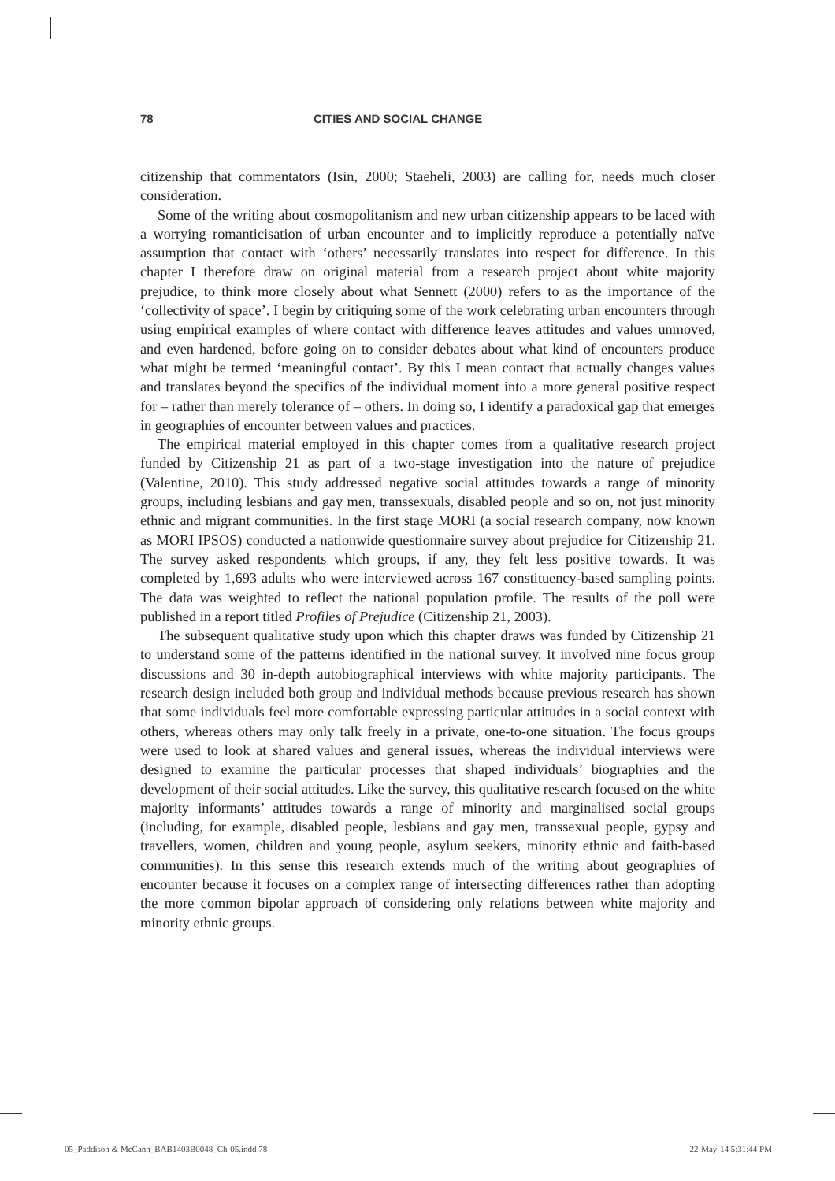78 CITIES AND SOCIAL CHANGE
citizenship that commentators (Isin, 2000; Staeheli, 2003) are calling for, needs much closer consideration.
Some of the writing about cosmopolitanism and new urban citizenship appears to be laced with a worrying romanticisation of urban encounter and to implicitly reproduce a potentially naïve assumption that contact with ‘others’ necessarily translates into respect for difference. In this chapter I therefore draw on original material from a research project about white majority prejudice, to think more closely about what Sennett (2000) refers to as the importance of the ‘collectivity of space’. I begin by critiquing some of the work celebrating urban encounters through using empirical examples of where contact with difference leaves attitudes and values unmoved, and even hardened, before going on to consider debates about what kind of encounters produce what might be termed ‘meaningful contact’. By this I mean contact that actually changes values and translates beyond the specifics of the individual moment into a more general positive respect for – rather than merely tolerance of – others. In doing so, I identify a paradoxical gap that emerges in geographies of encounter between values and practices.
The empirical material employed in this chapter comes from a qualitative research project funded by Citizenship 21 as part of a two-stage investigation into the nature of prejudice (Valentine, 2010). This study addressed negative social attitudes towards a range of minority groups, including lesbians and gay men, transsexuals, disabled people and so on, not just minority ethnic and migrant communities. In the first stage MORI (a social research company, now known as MORI IPSOS) conducted a nationwide questionnaire survey about prejudice for Citizenship 21. The survey asked respondents which groups, if any, they felt less positive towards. It was completed by 1,693 adults who were interviewed across 167 constituency-based sampling points. The data was weighted to reflect the national population profile. The results of the poll were published in a report titled Profiles of Prejudice (Citizenship 21, 2003).
The subsequent qualitative study upon which this chapter draws was funded by Citizenship 21 to understand some of the patterns identified in the national survey. It involved nine focus group discussions and 30 in-depth autobiographical interviews with white majority participants. The research design included both group and individual methods because previous research has shown that some individuals feel more comfortable expressing particular attitudes in a social context with others, whereas others may only talk freely in a private, one-to-one situation. The focus groups were used to look at shared values and general issues, whereas the individual interviews were designed to examine the particular processes that shaped individuals’ biographies and the development of their social attitudes. Like the survey, this qualitative research focused on the white majority informants’ attitudes towards a range of minority and marginalised social groups (including, for example, disabled people, lesbians and gay men, transsexual people, gypsy and travellers, women, children and young people, asylum seekers, minority ethnic and faith-based communities). In this sense this research extends much of the writing about geographies of encounter because it focuses on a complex range of intersecting differences rather than adopting the more common bipolar approach of considering only relations between white majority and minority ethnic groups.
05_Paddison & McCann_BAB1403B0048_Ch-05.indd 78 22-May-14 5:31:44 PM